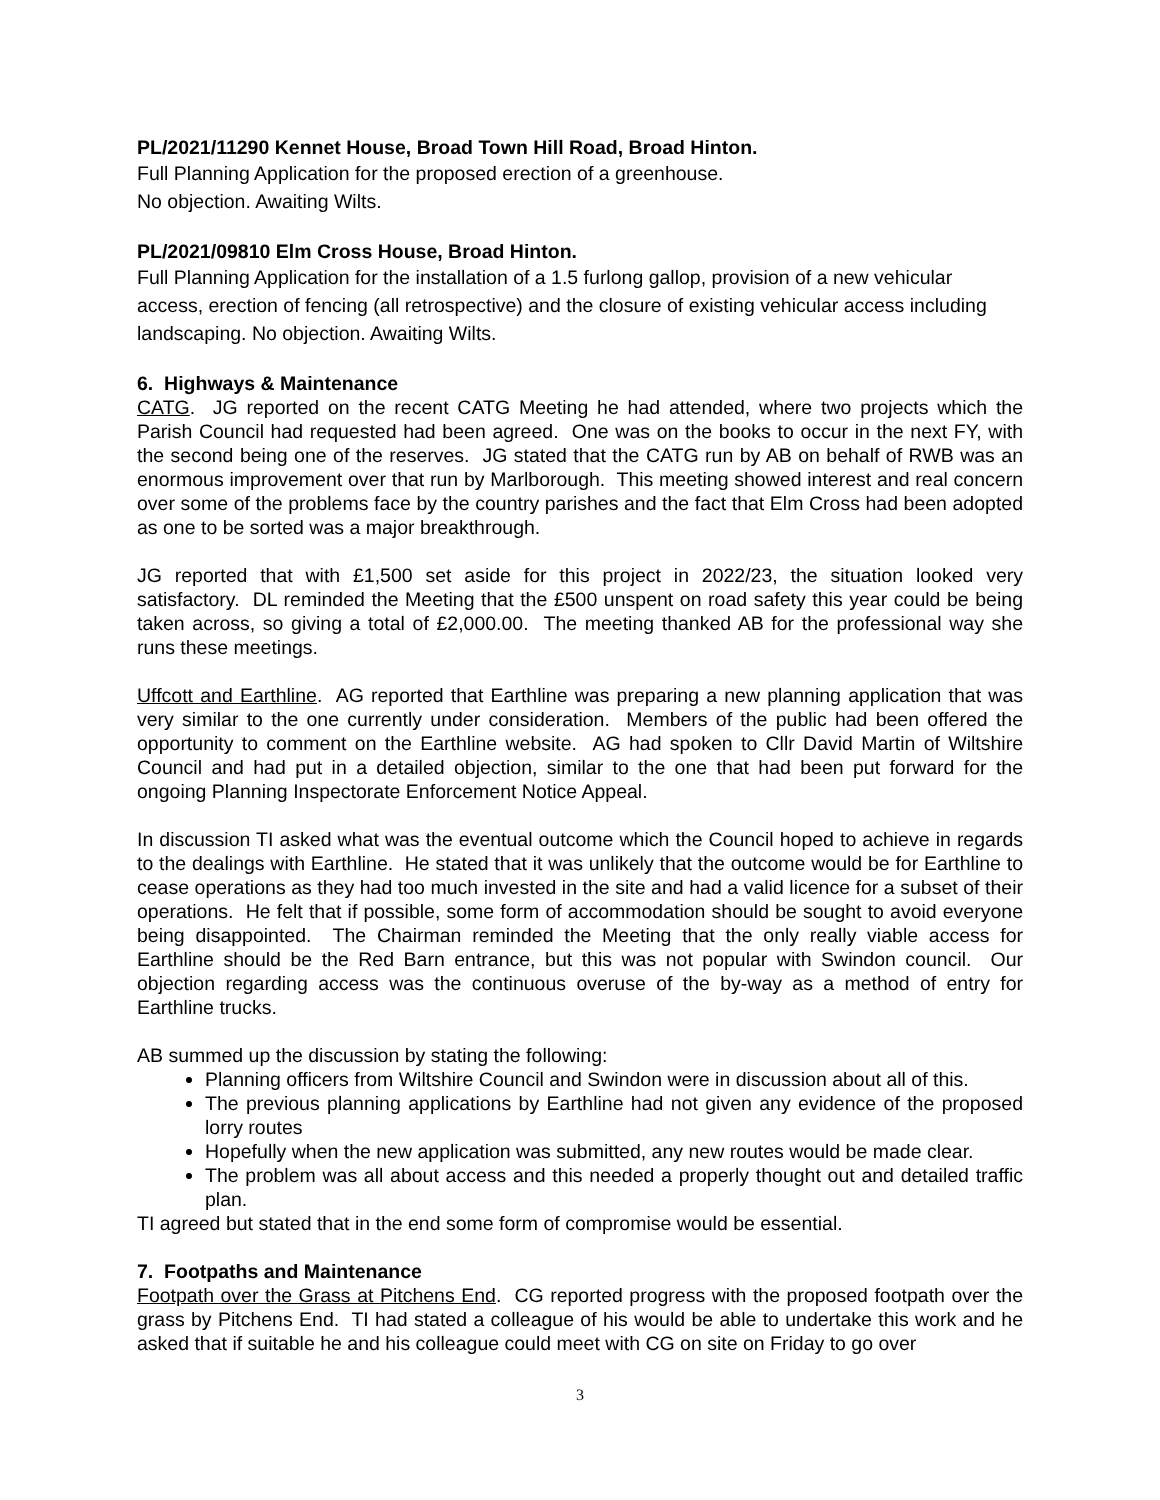PL/2021/11290 Kennet House, Broad Town Hill Road, Broad Hinton.
Full Planning Application for the proposed erection of a greenhouse.
No objection. Awaiting Wilts.
PL/2021/09810 Elm Cross House, Broad Hinton.
Full Planning Application for the installation of a 1.5 furlong gallop, provision of a new vehicular access, erection of fencing (all retrospective) and the closure of existing vehicular access including landscaping. No objection. Awaiting Wilts.
6. Highways & Maintenance
CATG. JG reported on the recent CATG Meeting he had attended, where two projects which the Parish Council had requested had been agreed. One was on the books to occur in the next FY, with the second being one of the reserves. JG stated that the CATG run by AB on behalf of RWB was an enormous improvement over that run by Marlborough. This meeting showed interest and real concern over some of the problems face by the country parishes and the fact that Elm Cross had been adopted as one to be sorted was a major breakthrough.
JG reported that with £1,500 set aside for this project in 2022/23, the situation looked very satisfactory. DL reminded the Meeting that the £500 unspent on road safety this year could be being taken across, so giving a total of £2,000.00. The meeting thanked AB for the professional way she runs these meetings.
Uffcott and Earthline. AG reported that Earthline was preparing a new planning application that was very similar to the one currently under consideration. Members of the public had been offered the opportunity to comment on the Earthline website. AG had spoken to Cllr David Martin of Wiltshire Council and had put in a detailed objection, similar to the one that had been put forward for the ongoing Planning Inspectorate Enforcement Notice Appeal.
In discussion TI asked what was the eventual outcome which the Council hoped to achieve in regards to the dealings with Earthline. He stated that it was unlikely that the outcome would be for Earthline to cease operations as they had too much invested in the site and had a valid licence for a subset of their operations. He felt that if possible, some form of accommodation should be sought to avoid everyone being disappointed. The Chairman reminded the Meeting that the only really viable access for Earthline should be the Red Barn entrance, but this was not popular with Swindon council. Our objection regarding access was the continuous overuse of the by-way as a method of entry for Earthline trucks.
AB summed up the discussion by stating the following:
Planning officers from Wiltshire Council and Swindon were in discussion about all of this.
The previous planning applications by Earthline had not given any evidence of the proposed lorry routes
Hopefully when the new application was submitted, any new routes would be made clear.
The problem was all about access and this needed a properly thought out and detailed traffic plan.
TI agreed but stated that in the end some form of compromise would be essential.
7. Footpaths and Maintenance
Footpath over the Grass at Pitchens End. CG reported progress with the proposed footpath over the grass by Pitchens End. TI had stated a colleague of his would be able to undertake this work and he asked that if suitable he and his colleague could meet with CG on site on Friday to go over
3